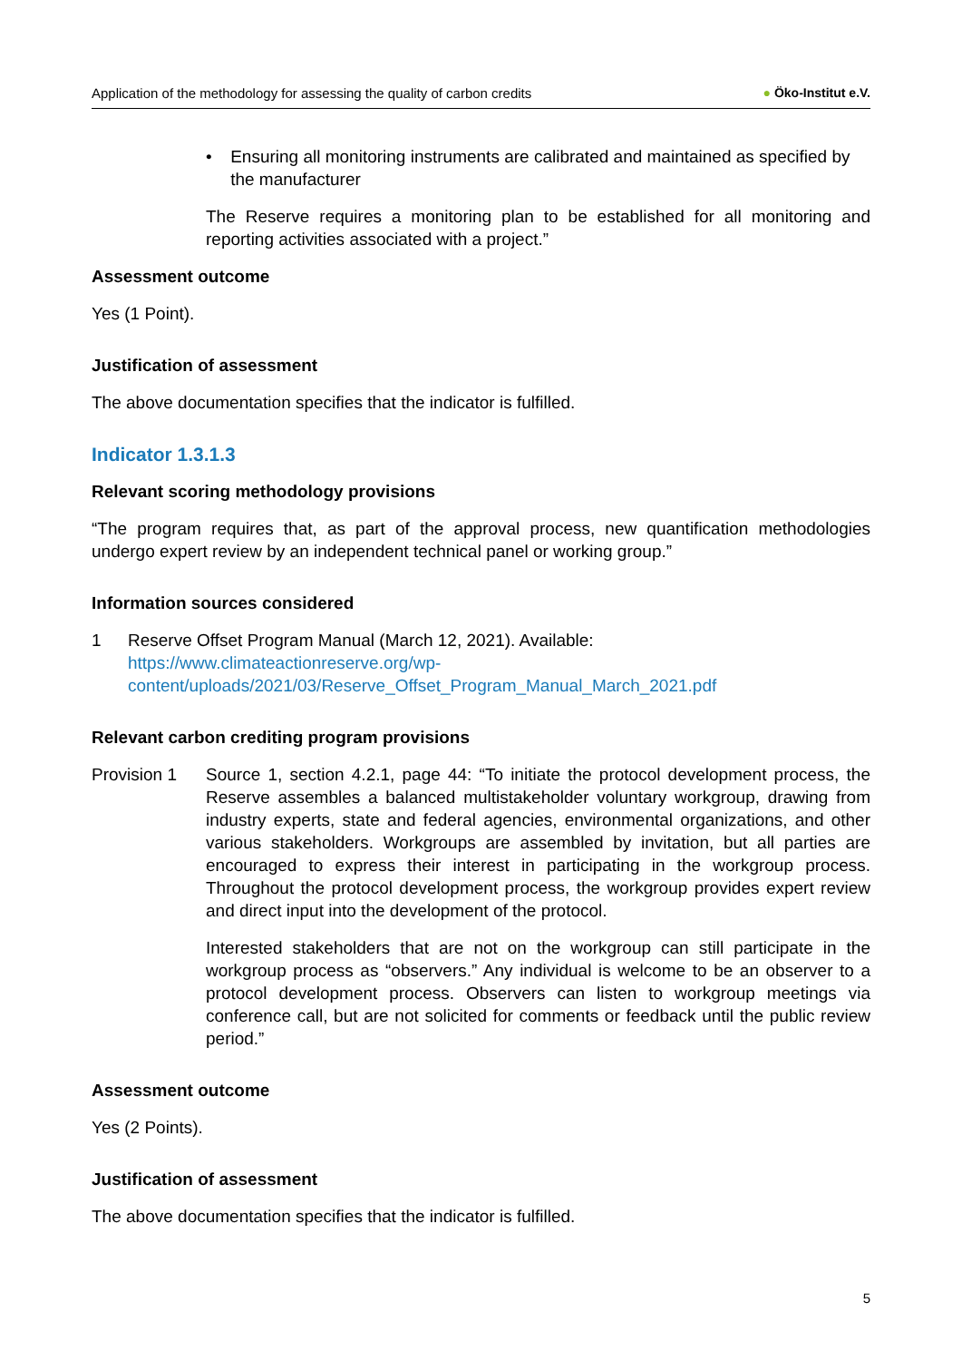Application of the methodology for assessing the quality of carbon credits
● Öko-Institut e.V.
• Ensuring all monitoring instruments are calibrated and maintained as specified by the manufacturer
The Reserve requires a monitoring plan to be established for all monitoring and reporting activities associated with a project.”
Assessment outcome
Yes (1 Point).
Justification of assessment
The above documentation specifies that the indicator is fulfilled.
Indicator 1.3.1.3
Relevant scoring methodology provisions
“The program requires that, as part of the approval process, new quantification methodologies undergo expert review by an independent technical panel or working group.”
Information sources considered
1 Reserve Offset Program Manual (March 12, 2021). Available: https://www.climateactionreserve.org/wp-
content/uploads/2021/03/Reserve_Offset_Program_Manual_March_2021.pdf
Relevant carbon crediting program provisions
Provision 1 Source 1, section 4.2.1, page 44: “To initiate the protocol development process, the Reserve assembles a balanced multistakeholder voluntary workgroup, drawing from industry experts, state and federal agencies, environmental organizations, and other various stakeholders. Workgroups are assembled by invitation, but all parties are encouraged to express their interest in participating in the workgroup process. Throughout the protocol development process, the workgroup provides expert review and direct input into the development of the protocol.
Interested stakeholders that are not on the workgroup can still participate in the workgroup process as “observers.” Any individual is welcome to be an observer to a protocol development process. Observers can listen to workgroup meetings via conference call, but are not solicited for comments or feedback until the public review period.”
Assessment outcome
Yes (2 Points).
Justification of assessment
The above documentation specifies that the indicator is fulfilled.
5